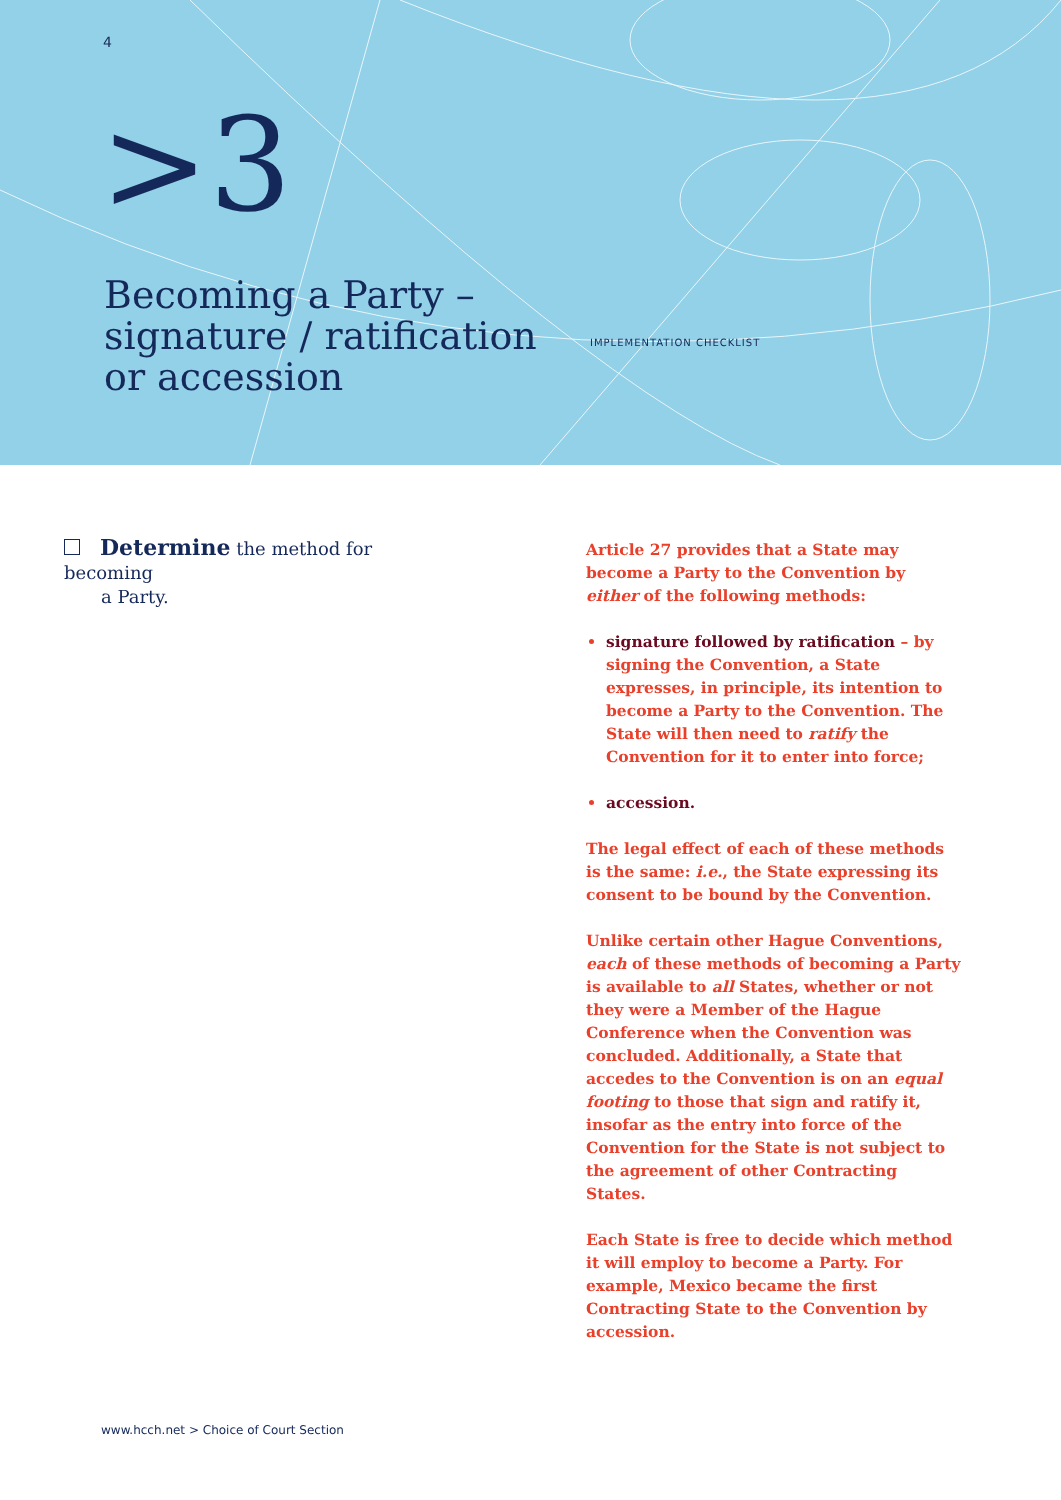4
>3
Becoming a Party –
signature / ratification
or accession
IMPLEMENTATION CHECKLIST
Determine the method for becoming
a Party.
Article 27 provides that a State may become a Party to the Convention by either of the following methods:
signature followed by ratification – by signing the Convention, a State expresses, in principle, its intention to become a Party to the Convention. The State will then need to ratify the Convention for it to enter into force;
accession.
The legal effect of each of these methods is the same: i.e., the State expressing its consent to be bound by the Convention.
Unlike certain other Hague Conventions, each of these methods of becoming a Party is available to all States, whether or not they were a Member of the Hague Conference when the Convention was concluded. Additionally, a State that accedes to the Convention is on an equal footing to those that sign and ratify it, insofar as the entry into force of the Convention for the State is not subject to the agreement of other Contracting States.
Each State is free to decide which method it will employ to become a Party. For example, Mexico became the first Contracting State to the Convention by accession.
www.hcch.net > Choice of Court Section